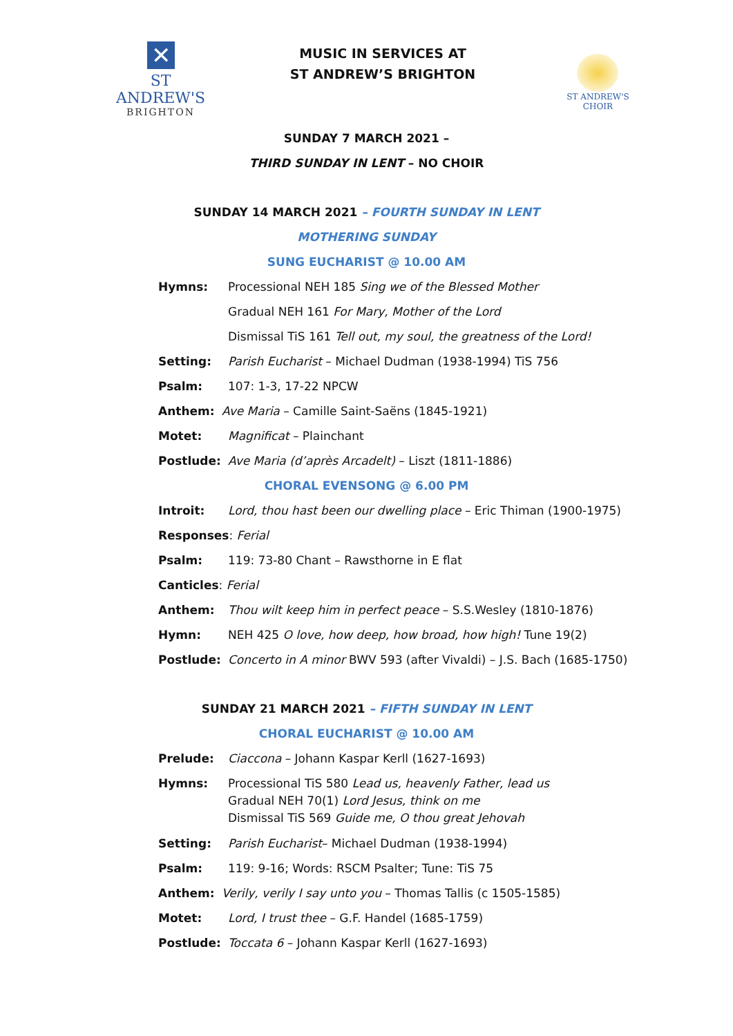✕
ST ANDREW'S
BRIGHTON
MUSIC IN SERVICES AT
ST ANDREW’S BRIGHTON
ST ANDREW'S CHOIR
SUNDAY 7 MARCH 2021 –
THIRD SUNDAY IN LENT – NO CHOIR
SUNDAY 14 MARCH 2021 – FOURTH SUNDAY IN LENT
MOTHERING SUNDAY
SUNG EUCHARIST @ 10.00 AM
Hymns: Processional NEH 185 Sing we of the Blessed Mother
Gradual NEH 161 For Mary, Mother of the Lord
Dismissal TiS 161 Tell out, my soul, the greatness of the Lord!
Setting: Parish Eucharist – Michael Dudman (1938-1994) TiS 756
Psalm: 107: 1-3, 17-22 NPCW
Anthem: Ave Maria – Camille Saint-Saëns (1845-1921)
Motet: Magnificat – Plainchant
Postlude: Ave Maria (d’après Arcadelt) – Liszt (1811-1886)
CHORAL EVENSONG @ 6.00 PM
Introit: Lord, thou hast been our dwelling place – Eric Thiman (1900-1975)
Responses: Ferial
Psalm: 119: 73-80 Chant – Rawsthorne in E flat
Canticles: Ferial
Anthem: Thou wilt keep him in perfect peace – S.S.Wesley (1810-1876)
Hymn: NEH 425 O love, how deep, how broad, how high! Tune 19(2)
Postlude: Concerto in A minor BWV 593 (after Vivaldi) – J.S. Bach (1685-1750)
SUNDAY 21 MARCH 2021 – FIFTH SUNDAY IN LENT
CHORAL EUCHARIST @ 10.00 AM
Prelude: Ciaccona – Johann Kaspar Kerll (1627-1693)
Hymns: Processional TiS 580 Lead us, heavenly Father, lead us
Gradual NEH 70(1) Lord Jesus, think on me
Dismissal TiS 569 Guide me, O thou great Jehovah
Setting: Parish Eucharist– Michael Dudman (1938-1994)
Psalm: 119: 9-16; Words: RSCM Psalter; Tune: TiS 75
Anthem: Verily, verily I say unto you – Thomas Tallis (c 1505-1585)
Motet: Lord, I trust thee – G.F. Handel (1685-1759)
Postlude: Toccata 6 – Johann Kaspar Kerll (1627-1693)